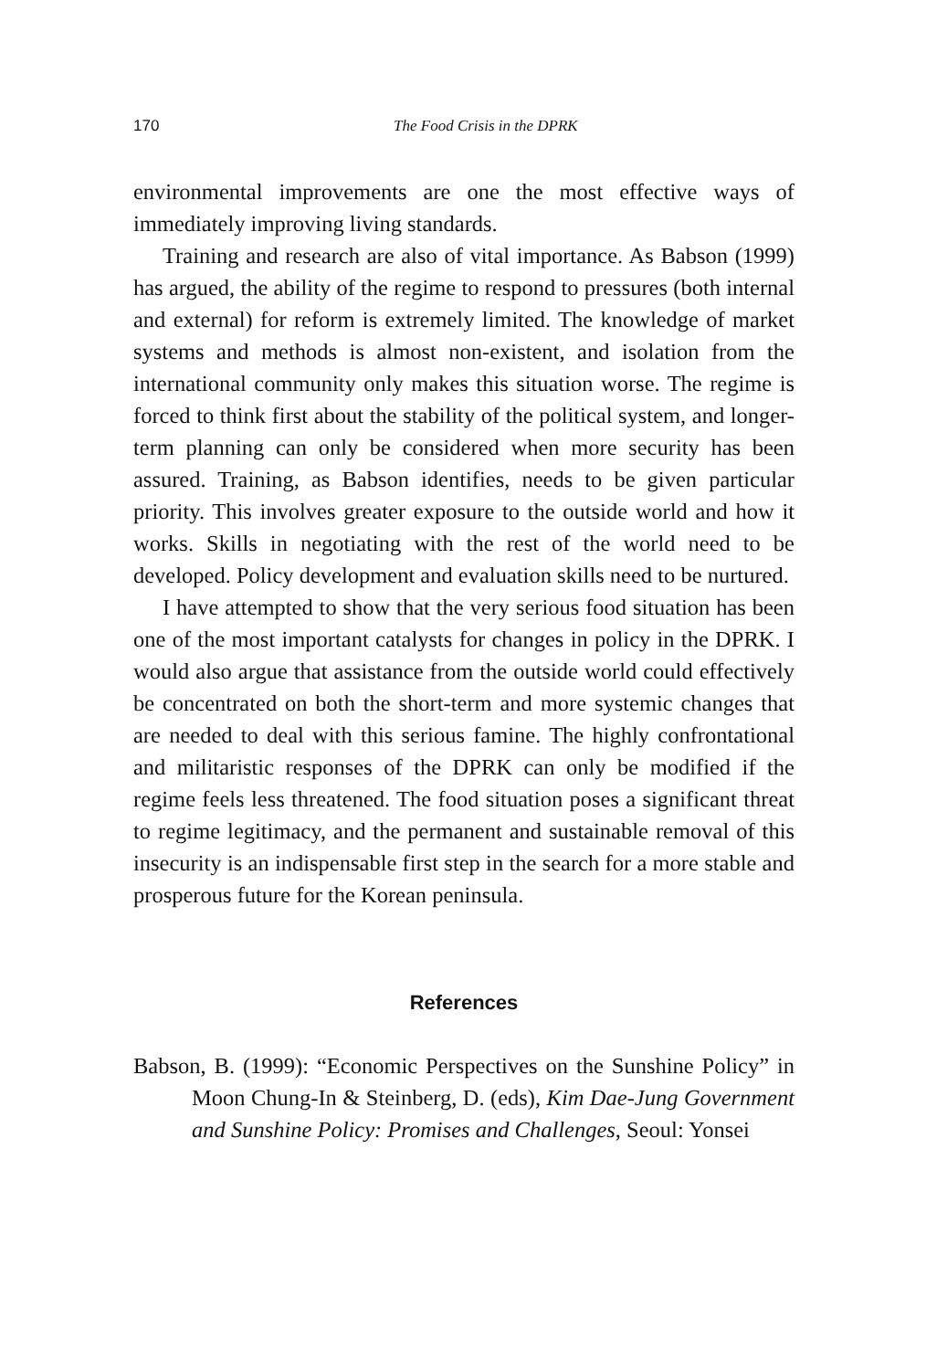170 The Food Crisis in the DPRK
environmental improvements are one the most effective ways of immediately improving living standards.
Training and research are also of vital importance. As Babson (1999) has argued, the ability of the regime to respond to pressures (both internal and external) for reform is extremely limited. The knowledge of market systems and methods is almost non-existent, and isolation from the international community only makes this situation worse. The regime is forced to think first about the stability of the political system, and longer-term planning can only be considered when more security has been assured. Training, as Babson identifies, needs to be given particular priority. This involves greater exposure to the outside world and how it works. Skills in negotiating with the rest of the world need to be developed. Policy development and evaluation skills need to be nurtured.
I have attempted to show that the very serious food situation has been one of the most important catalysts for changes in policy in the DPRK. I would also argue that assistance from the outside world could effectively be concentrated on both the short-term and more systemic changes that are needed to deal with this serious famine. The highly confrontational and militaristic responses of the DPRK can only be modified if the regime feels less threatened. The food situation poses a significant threat to regime legitimacy, and the permanent and sustainable removal of this insecurity is an indispensable first step in the search for a more stable and prosperous future for the Korean peninsula.
References
Babson, B. (1999): “Economic Perspectives on the Sunshine Policy” in Moon Chung-In & Steinberg, D. (eds), Kim Dae-Jung Government and Sunshine Policy: Promises and Challenges, Seoul: Yonsei